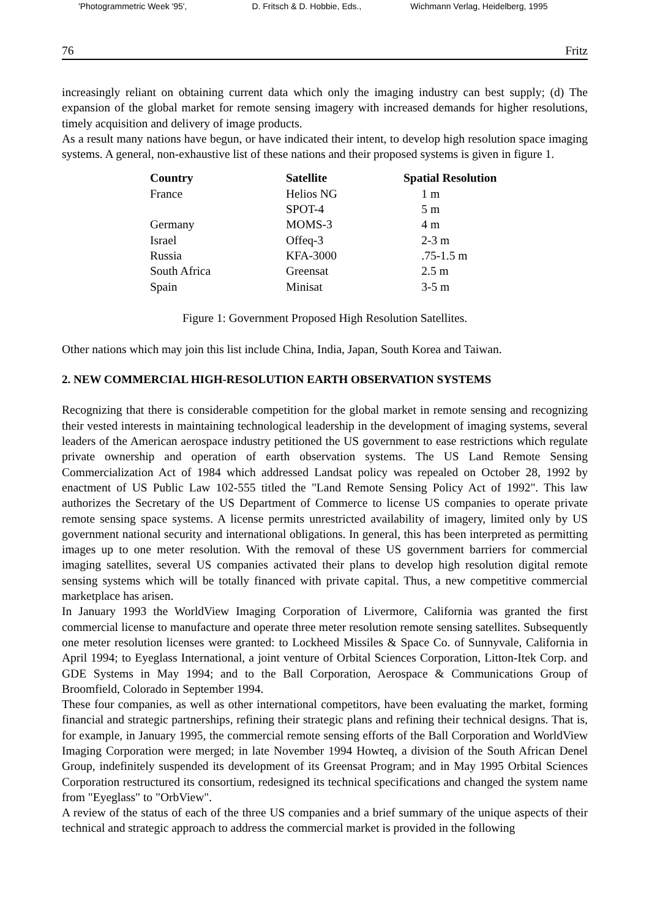'Photogrammetric Week '95', D. Fritsch & D. Hobbie, Eds., Wichmann Verlag, Heidelberg, 1995
76 Fritz
increasingly reliant on obtaining current data which only the imaging industry can best supply; (d) The expansion of the global market for remote sensing imagery with increased demands for higher resolutions, timely acquisition and delivery of image products.
As a result many nations have begun, or have indicated their intent, to develop high resolution space imaging systems. A general, non-exhaustive list of these nations and their proposed systems is given in figure 1.
| Country | Satellite | Spatial Resolution |
| --- | --- | --- |
| France | Helios NG | 1 m |
| | SPOT-4 | 5 m |
| Germany | MOMS-3 | 4 m |
| Israel | Offeq-3 | 2-3 m |
| Russia | KFA-3000 | .75-1.5 m |
| South Africa | Greensat | 2.5 m |
| Spain | Minisat | 3-5 m |
Figure 1: Government Proposed High Resolution Satellites.
Other nations which may join this list include China, India, Japan, South Korea and Taiwan.
2. NEW COMMERCIAL HIGH-RESOLUTION EARTH OBSERVATION SYSTEMS
Recognizing that there is considerable competition for the global market in remote sensing and recognizing their vested interests in maintaining technological leadership in the development of imaging systems, several leaders of the American aerospace industry petitioned the US government to ease restrictions which regulate private ownership and operation of earth observation systems. The US Land Remote Sensing Commercialization Act of 1984 which addressed Landsat policy was repealed on October 28, 1992 by enactment of US Public Law 102-555 titled the "Land Remote Sensing Policy Act of 1992". This law authorizes the Secretary of the US Department of Commerce to license US companies to operate private remote sensing space systems. A license permits unrestricted availability of imagery, limited only by US government national security and international obligations. In general, this has been interpreted as permitting images up to one meter resolution. With the removal of these US government barriers for commercial imaging satellites, several US companies activated their plans to develop high resolution digital remote sensing systems which will be totally financed with private capital. Thus, a new competitive commercial marketplace has arisen.
In January 1993 the WorldView Imaging Corporation of Livermore, California was granted the first commercial license to manufacture and operate three meter resolution remote sensing satellites. Subsequently one meter resolution licenses were granted: to Lockheed Missiles & Space Co. of Sunnyvale, California in April 1994; to Eyeglass International, a joint venture of Orbital Sciences Corporation, Litton-Itek Corp. and GDE Systems in May 1994; and to the Ball Corporation, Aerospace & Communications Group of Broomfield, Colorado in September 1994.
These four companies, as well as other international competitors, have been evaluating the market, forming financial and strategic partnerships, refining their strategic plans and refining their technical designs. That is, for example, in January 1995, the commercial remote sensing efforts of the Ball Corporation and WorldView Imaging Corporation were merged; in late November 1994 Howteq, a division of the South African Denel Group, indefinitely suspended its development of its Greensat Program; and in May 1995 Orbital Sciences Corporation restructured its consortium, redesigned its technical specifications and changed the system name from "Eyeglass" to "OrbView".
A review of the status of each of the three US companies and a brief summary of the unique aspects of their technical and strategic approach to address the commercial market is provided in the following